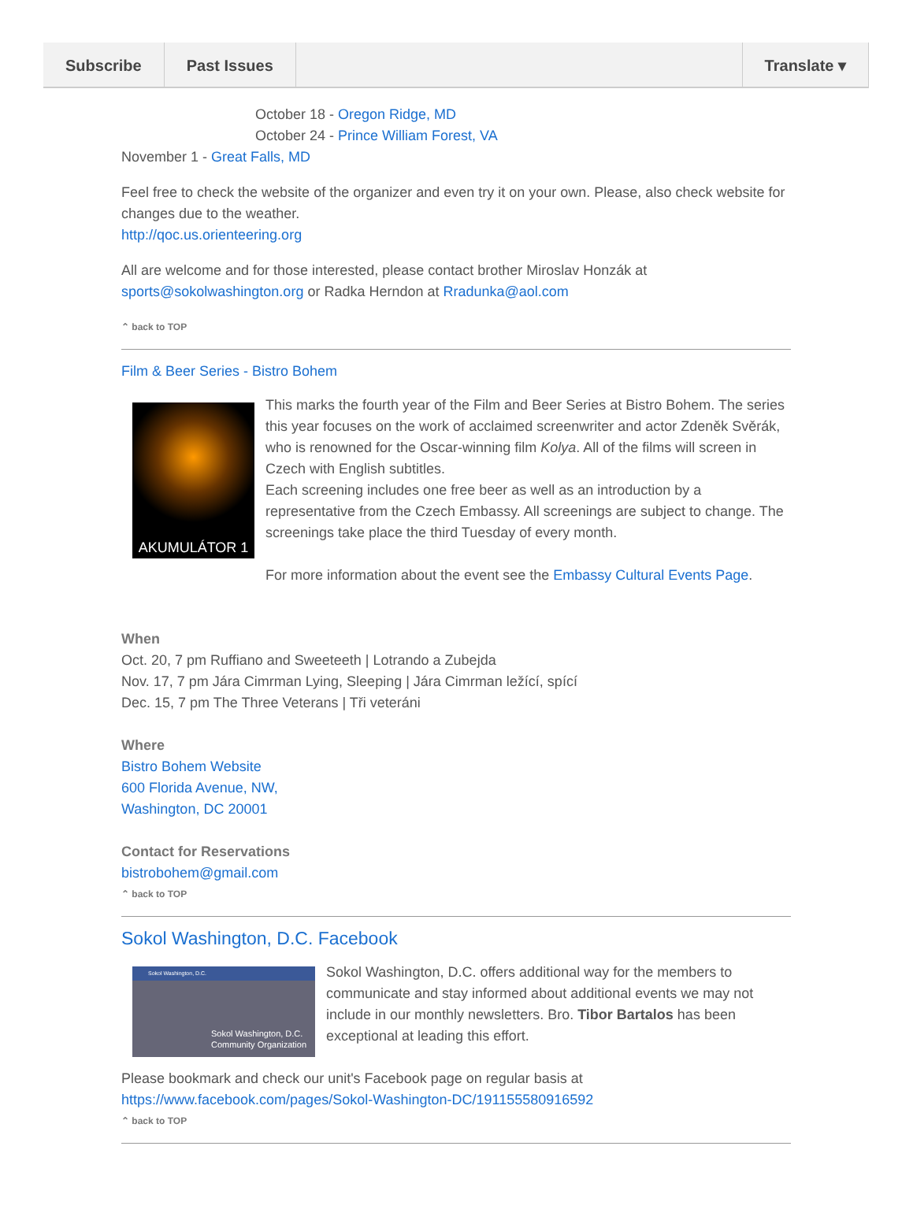Subscribe Past Issues Translate ▾
October 18 - Oregon Ridge, MD
October 24 - Prince William Forest, VA
November 1 - Great Falls, MD
Feel free to check the website of the organizer and even try it on your own. Please, also check website for changes due to the weather.
http://qoc.us.orienteering.org
All are welcome and for those interested, please contact brother Miroslav Honzák at sports@sokolwashington.org or Radka Herndon at Rradunka@aol.com
⌃ back to TOP
Film & Beer Series - Bistro Bohem
AKUMULÁTOR 1
This marks the fourth year of the Film and Beer Series at Bistro Bohem. The series this year focuses on the work of acclaimed screenwriter and actor Zdeněk Svěrák, who is renowned for the Oscar-winning film Kolya. All of the films will screen in Czech with English subtitles.
Each screening includes one free beer as well as an introduction by a representative from the Czech Embassy. All screenings are subject to change. The screenings take place the third Tuesday of every month.
For more information about the event see the Embassy Cultural Events Page.
When
Oct. 20, 7 pm Ruffiano and Sweeteeth | Lotrando a Zubejda
Nov. 17, 7 pm Jára Cimrman Lying, Sleeping | Jára Cimrman ležící, spící
Dec. 15, 7 pm The Three Veterans | Tři veteráni
Where
Bistro Bohem Website
600 Florida Avenue, NW,
Washington, DC 20001
Contact for Reservations
bistrobohem@gmail.com
⌃ back to TOP
Sokol Washington, D.C. Facebook
Sokol Washington, D.C.
Sokol Washington, D.C.
Community Organization
Sokol Washington, D.C. offers additional way for the members to communicate and stay informed about additional events we may not include in our monthly newsletters. Bro. Tibor Bartalos has been exceptional at leading this effort.
Please bookmark and check our unit's Facebook page on regular basis at https://www.facebook.com/pages/Sokol-Washington-DC/191155580916592
⌃ back to TOP